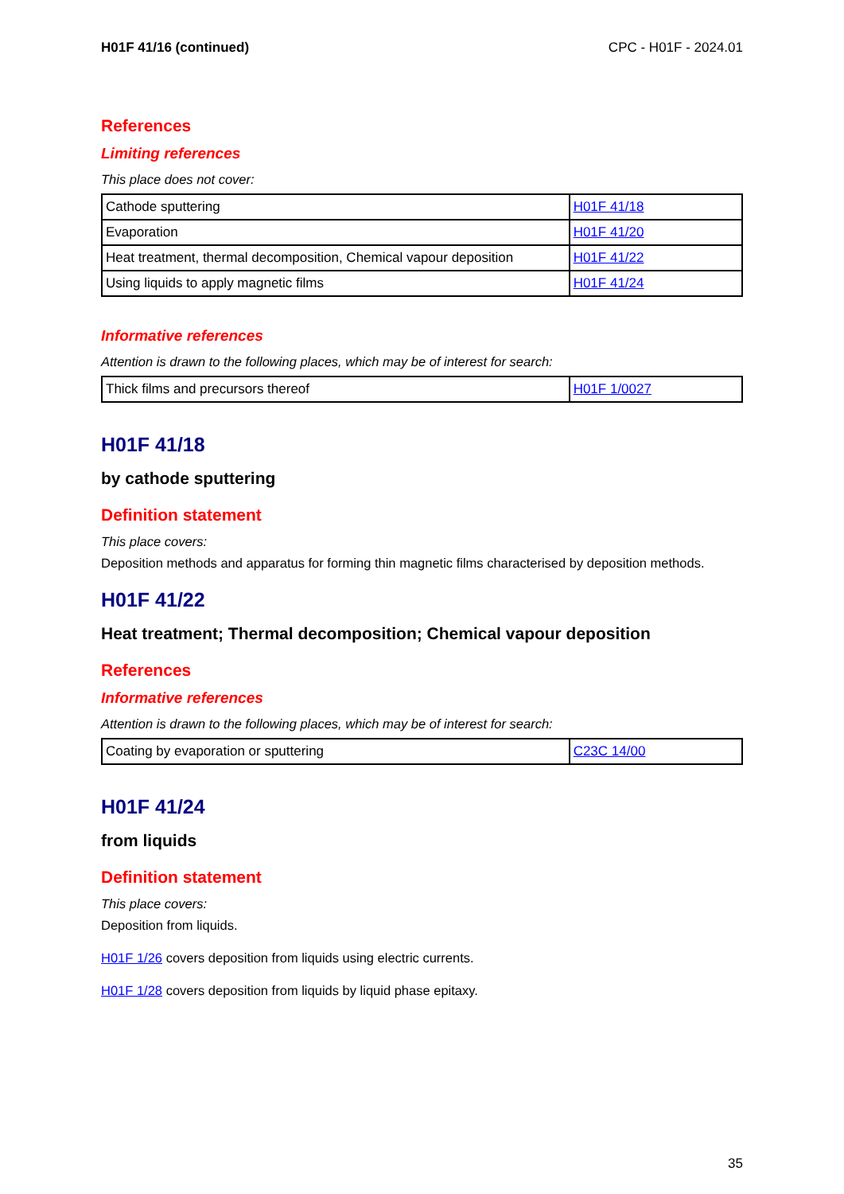H01F 41/16 (continued) CPC - H01F - 2024.01
References
Limiting references
This place does not cover:
| Cathode sputtering | H01F 41/18 |
| Evaporation | H01F 41/20 |
| Heat treatment, thermal decomposition, Chemical vapour deposition | H01F 41/22 |
| Using liquids to apply magnetic films | H01F 41/24 |
Informative references
Attention is drawn to the following places, which may be of interest for search:
| Thick films and precursors thereof | H01F 1/0027 |
H01F 41/18
by cathode sputtering
Definition statement
This place covers:
Deposition methods and apparatus for forming thin magnetic films characterised by deposition methods.
H01F 41/22
Heat treatment; Thermal decomposition; Chemical vapour deposition
References
Informative references
Attention is drawn to the following places, which may be of interest for search:
| Coating by evaporation or sputtering | C23C 14/00 |
H01F 41/24
from liquids
Definition statement
This place covers:
Deposition from liquids.
H01F 1/26 covers deposition from liquids using electric currents.
H01F 1/28 covers deposition from liquids by liquid phase epitaxy.
35